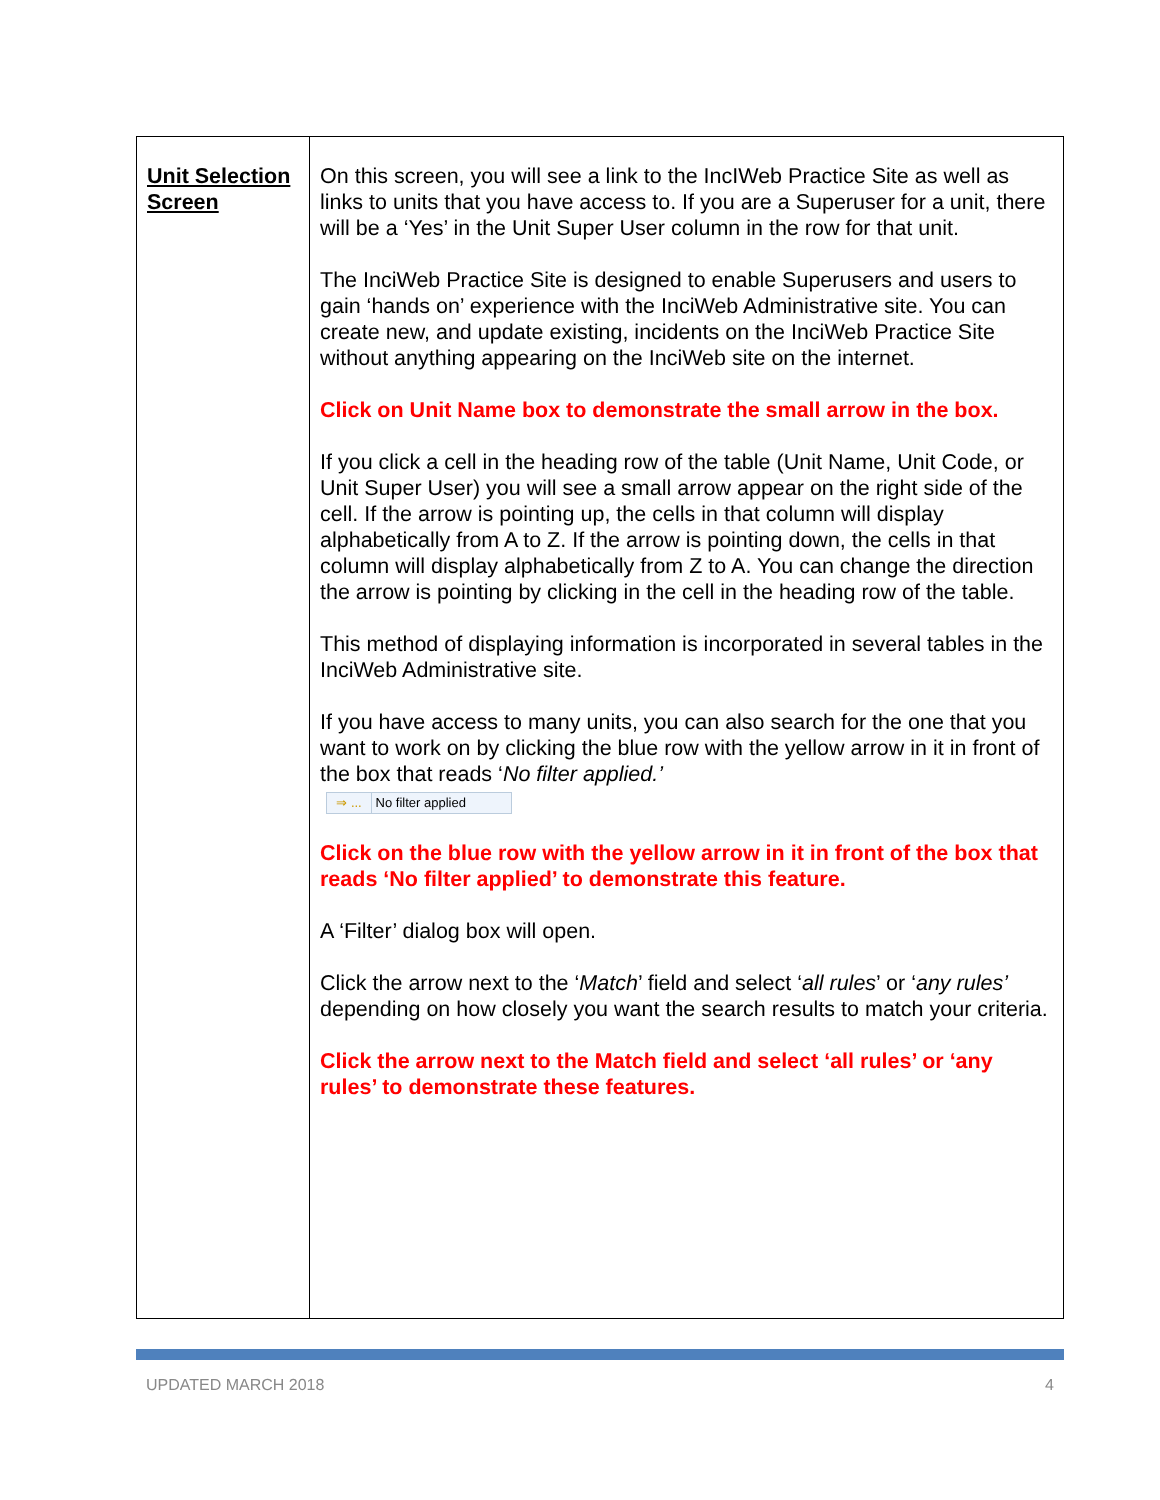| Unit Selection Screen | On this screen, you will see a link to the IncIWeb Practice Site as well as links to units that you have access to. If you are a Superuser for a unit, there will be a ‘Yes’ in the Unit Super User column in the row for that unit. The InciWeb Practice Site is designed to enable Superusers and users to gain ‘hands on’ experience with the InciWeb Administrative site. You can create new, and update existing, incidents on the InciWeb Practice Site without anything appearing on the InciWeb site on the internet. Click on Unit Name box to demonstrate the small arrow in the box. If you click a cell in the heading row of the table (Unit Name, Unit Code, or Unit Super User) you will see a small arrow appear on the right side of the cell. If the arrow is pointing up, the cells in that column will display alphabetically from A to Z. If the arrow is pointing down, the cells in that column will display alphabetically from Z to A. You can change the direction the arrow is pointing by clicking in the cell in the heading row of the table. This method of displaying information is incorporated in several tables in the InciWeb Administrative site. If you have access to many units, you can also search for the one that you want to work on by clicking the blue row with the yellow arrow in it in front of the box that reads ‘ No filter applied.’ ⇒ ... No filter applied Click on the blue row with the yellow arrow in it in front of the box that reads ‘No filter applied’ to demonstrate this feature. A ‘Filter’ dialog box will open. Click the arrow next to the ‘ Match ’ field and select ‘ all rules ’ or ‘ any rules’ depending on how closely you want the search results to match your criteria. Click the arrow next to the Match field and select ‘all rules’ or ‘any rules’ to demonstrate these features. |
UPDATED MARCH 2018 4